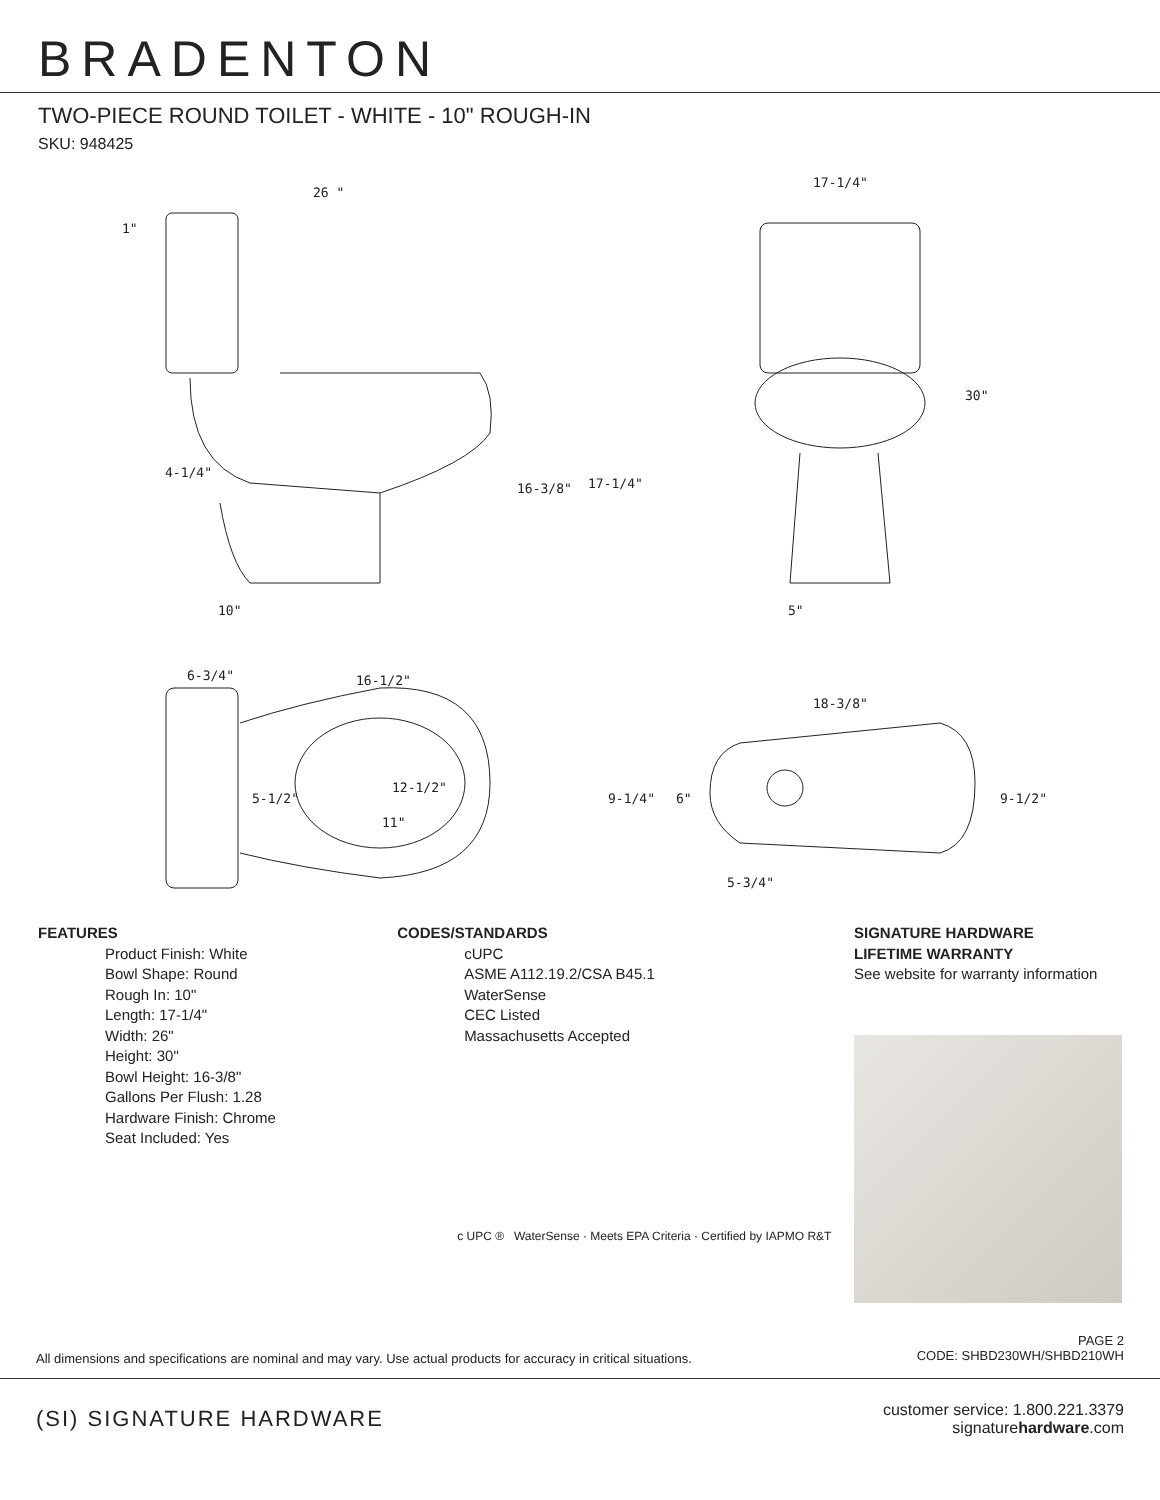BRADENTON
TWO-PIECE ROUND TOILET - WHITE - 10" ROUGH-IN
SKU: 948425
26 "
1"
4-1/4"
16-3/8" 17-1/4"
10"
17-1/4"
30"
5"
6-3/4" 16-1/2"
5-1/2"
12-1/2"
11"
18-3/8"
9-1/4" 6" 9-1/2"
5-3/4"
FEATURES
Product Finish: White
Bowl Shape: Round
Rough In: 10"
Length: 17-1/4"
Width: 26"
Height: 30"
Bowl Height: 16-3/8"
Gallons Per Flush: 1.28
Hardware Finish: Chrome
Seat Included: Yes
CODES/STANDARDS
cUPC
ASME A112.19.2/CSA B45.1
WaterSense
CEC Listed
Massachusetts Accepted
c UPC ® WaterSense · Meets EPA Criteria · Certified by IAPMO R&T
SIGNATURE HARDWARE
LIFETIME WARRANTY
See website for warranty information
All dimensions and specifications are nominal and may vary. Use actual products for accuracy in critical situations. PAGE 2
CODE: SHBD230WH/SHBD210WH
(SI) SIGNATURE HARDWARE customer service: 1.800.221.3379
signaturehardware.com